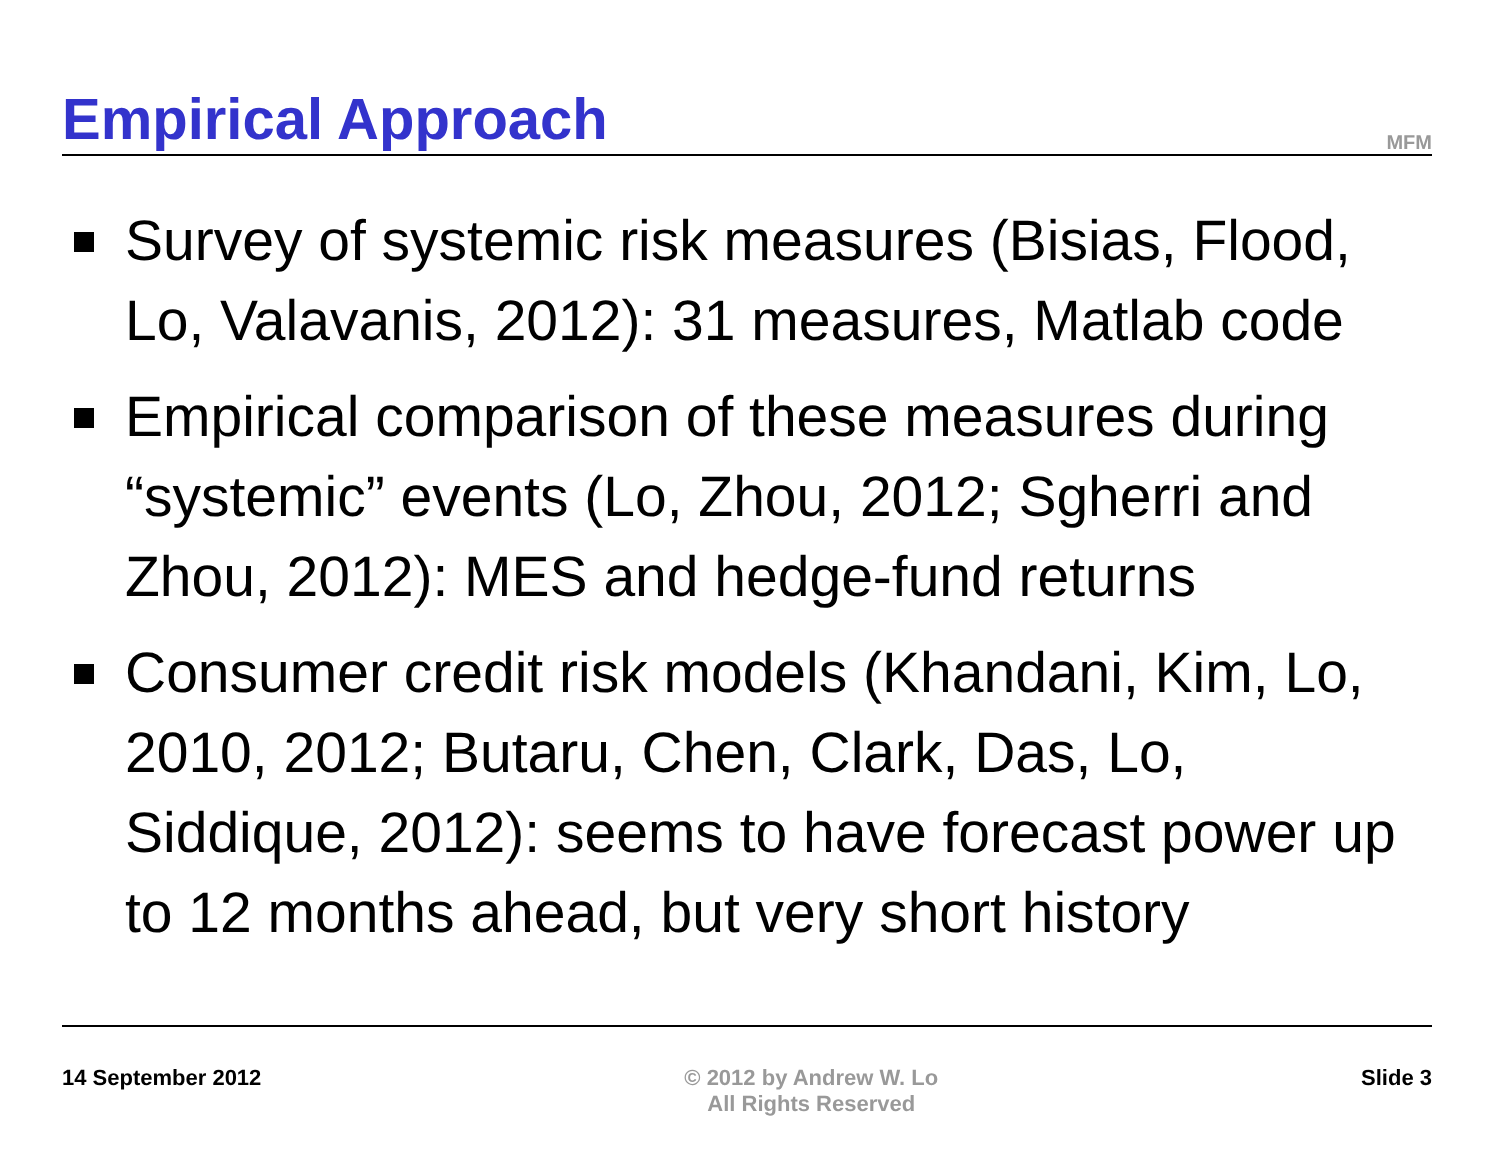Empirical Approach
MFM
Survey of systemic risk measures (Bisias, Flood, Lo, Valavanis, 2012): 31 measures, Matlab code
Empirical comparison of these measures during “systemic” events (Lo, Zhou, 2012; Sgherri and Zhou, 2012): MES and hedge-fund returns
Consumer credit risk models (Khandani, Kim, Lo, 2010, 2012; Butaru, Chen, Clark, Das, Lo, Siddique, 2012): seems to have forecast power up to 12 months ahead, but very short history
14 September 2012 © 2012 by Andrew W. Lo
All Rights Reserved Slide 3